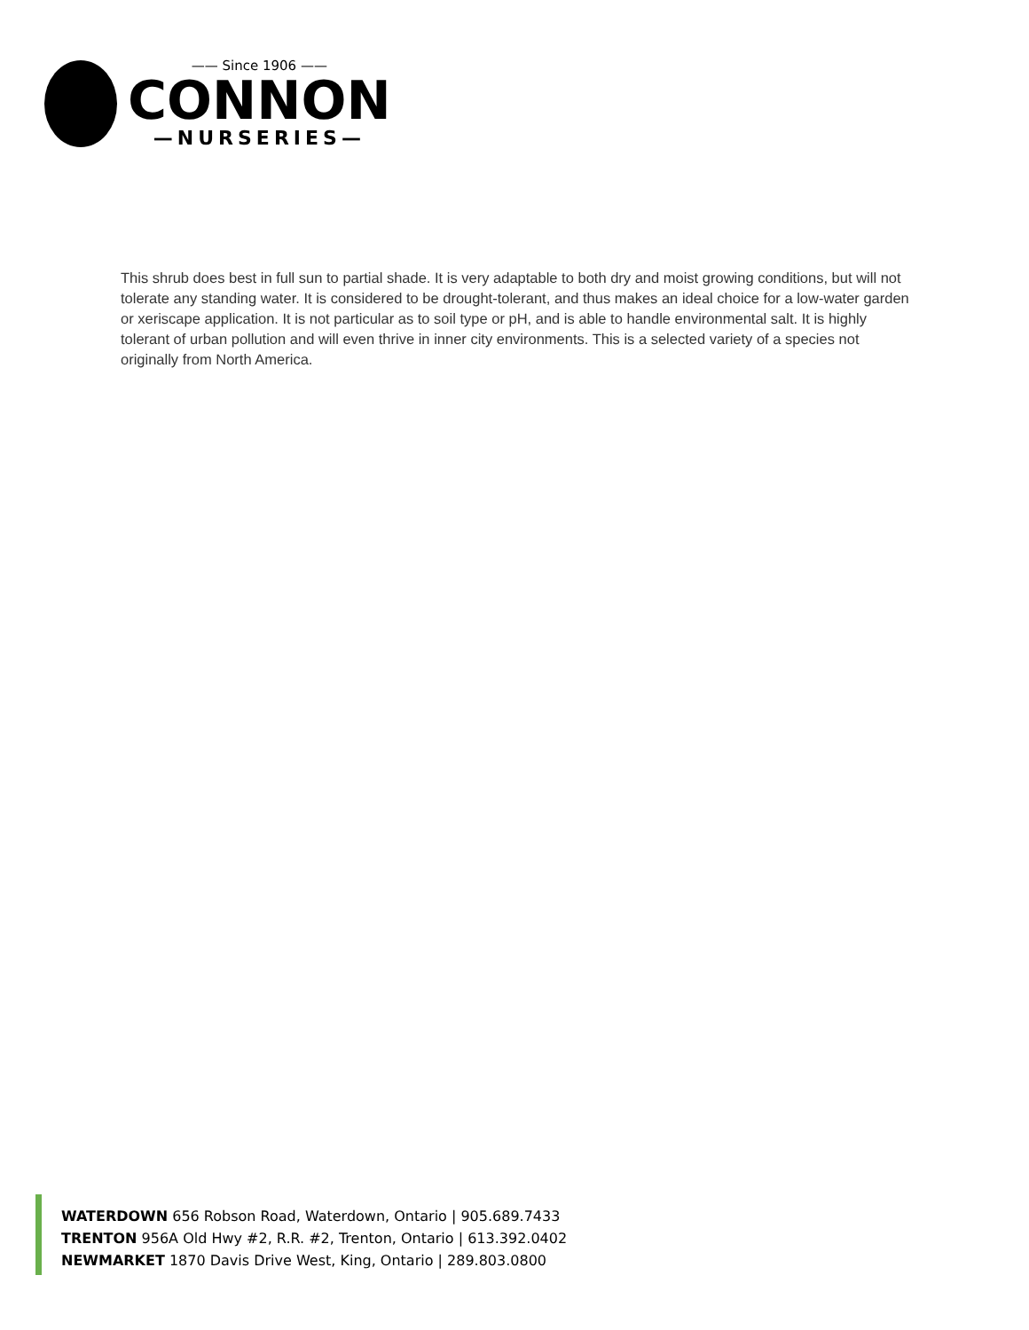—— Since 1906 ——
CONNON
—NURSERIES—
This shrub does best in full sun to partial shade. It is very adaptable to both dry and moist growing conditions, but will not tolerate any standing water. It is considered to be drought-tolerant, and thus makes an ideal choice for a low-water garden or xeriscape application. It is not particular as to soil type or pH, and is able to handle environmental salt. It is highly tolerant of urban pollution and will even thrive in inner city environments. This is a selected variety of a species not originally from North America.
WATERDOWN 656 Robson Road, Waterdown, Ontario | 905.689.7433
TRENTON 956A Old Hwy #2, R.R. #2, Trenton, Ontario | 613.392.0402
NEWMARKET 1870 Davis Drive West, King, Ontario | 289.803.0800